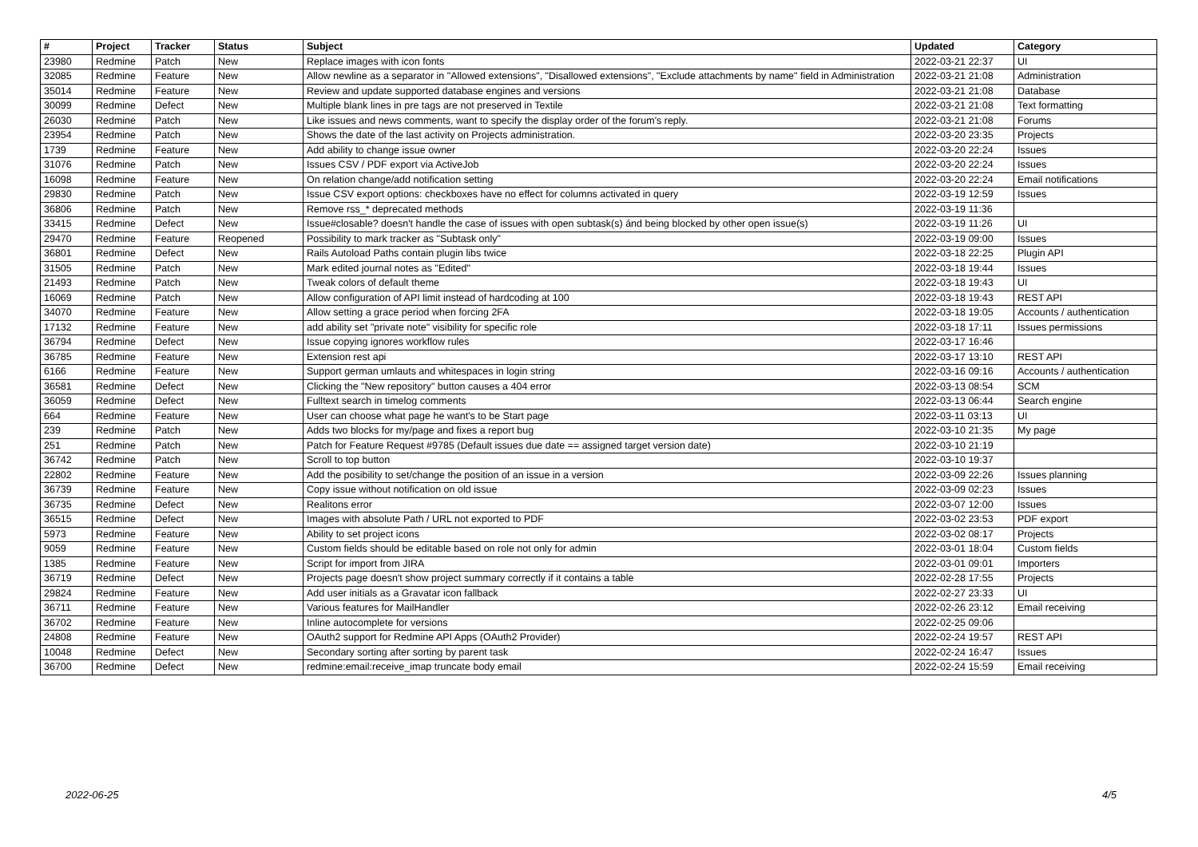| # | Project | Tracker | Status | Subject | Updated | Category |
| --- | --- | --- | --- | --- | --- | --- |
| 23980 | Redmine | Patch | New | Replace images with icon fonts | 2022-03-21 22:37 | UI |
| 32085 | Redmine | Feature | New | Allow newline as a separator in "Allowed extensions", "Disallowed extensions", "Exclude attachments by name" field in Administration | 2022-03-21 21:08 | Administration |
| 35014 | Redmine | Feature | New | Review and update supported database engines and versions | 2022-03-21 21:08 | Database |
| 30099 | Redmine | Defect | New | Multiple blank lines in pre tags are not preserved in Textile | 2022-03-21 21:08 | Text formatting |
| 26030 | Redmine | Patch | New | Like issues and news comments, want to specify the display order of the forum's reply. | 2022-03-21 21:08 | Forums |
| 23954 | Redmine | Patch | New | Shows the date of the last activity on Projects administration. | 2022-03-20 23:35 | Projects |
| 1739 | Redmine | Feature | New | Add ability to change issue owner | 2022-03-20 22:24 | Issues |
| 31076 | Redmine | Patch | New | Issues CSV / PDF export via ActiveJob | 2022-03-20 22:24 | Issues |
| 16098 | Redmine | Feature | New | On relation change/add notification setting | 2022-03-20 22:24 | Email notifications |
| 29830 | Redmine | Patch | New | Issue CSV export options: checkboxes have no effect for columns activated in query | 2022-03-19 12:59 | Issues |
| 36806 | Redmine | Patch | New | Remove rss_* deprecated methods | 2022-03-19 11:36 | |
| 33415 | Redmine | Defect | New | Issue#closable? doesn't handle the case of issues with open subtask(s) ánd being blocked by other open issue(s) | 2022-03-19 11:26 | UI |
| 29470 | Redmine | Feature | Reopened | Possibility to mark tracker as "Subtask only" | 2022-03-19 09:00 | Issues |
| 36801 | Redmine | Defect | New | Rails Autoload Paths contain plugin libs twice | 2022-03-18 22:25 | Plugin API |
| 31505 | Redmine | Patch | New | Mark edited journal notes as "Edited" | 2022-03-18 19:44 | Issues |
| 21493 | Redmine | Patch | New | Tweak colors of default theme | 2022-03-18 19:43 | UI |
| 16069 | Redmine | Patch | New | Allow configuration of API limit instead of hardcoding at 100 | 2022-03-18 19:43 | REST API |
| 34070 | Redmine | Feature | New | Allow setting a grace period when forcing 2FA | 2022-03-18 19:05 | Accounts / authentication |
| 17132 | Redmine | Feature | New | add ability set "private note" visibility for specific role | 2022-03-18 17:11 | Issues permissions |
| 36794 | Redmine | Defect | New | Issue copying ignores workflow rules | 2022-03-17 16:46 | |
| 36785 | Redmine | Feature | New | Extension rest api | 2022-03-17 13:10 | REST API |
| 6166 | Redmine | Feature | New | Support german umlauts and whitespaces in login string | 2022-03-16 09:16 | Accounts / authentication |
| 36581 | Redmine | Defect | New | Clicking the "New repository" button causes a 404 error | 2022-03-13 08:54 | SCM |
| 36059 | Redmine | Defect | New | Fulltext search in timelog comments | 2022-03-13 06:44 | Search engine |
| 664 | Redmine | Feature | New | User can choose what page he want's to be Start page | 2022-03-11 03:13 | UI |
| 239 | Redmine | Patch | New | Adds two blocks for my/page and fixes a report bug | 2022-03-10 21:35 | My page |
| 251 | Redmine | Patch | New | Patch for Feature Request #9785 (Default issues due date == assigned target version date) | 2022-03-10 21:19 | |
| 36742 | Redmine | Patch | New | Scroll to top button | 2022-03-10 19:37 | |
| 22802 | Redmine | Feature | New | Add the posibility to set/change the position of an issue in a version | 2022-03-09 22:26 | Issues planning |
| 36739 | Redmine | Feature | New | Copy issue without notification on old issue | 2022-03-09 02:23 | Issues |
| 36735 | Redmine | Defect | New | Realitons error | 2022-03-07 12:00 | Issues |
| 36515 | Redmine | Defect | New | Images with absolute Path / URL not exported to PDF | 2022-03-02 23:53 | PDF export |
| 5973 | Redmine | Feature | New | Ability to set project icons | 2022-03-02 08:17 | Projects |
| 9059 | Redmine | Feature | New | Custom fields should be editable based on role not only for admin | 2022-03-01 18:04 | Custom fields |
| 1385 | Redmine | Feature | New | Script for import from JIRA | 2022-03-01 09:01 | Importers |
| 36719 | Redmine | Defect | New | Projects page doesn't show project summary correctly if it contains a table | 2022-02-28 17:55 | Projects |
| 29824 | Redmine | Feature | New | Add user initials as a Gravatar icon fallback | 2022-02-27 23:33 | UI |
| 36711 | Redmine | Feature | New | Various features for MailHandler | 2022-02-26 23:12 | Email receiving |
| 36702 | Redmine | Feature | New | Inline autocomplete for versions | 2022-02-25 09:06 | |
| 24808 | Redmine | Feature | New | OAuth2 support for Redmine API Apps (OAuth2 Provider) | 2022-02-24 19:57 | REST API |
| 10048 | Redmine | Defect | New | Secondary sorting after sorting by parent task | 2022-02-24 16:47 | Issues |
| 36700 | Redmine | Defect | New | redmine:email:receive_imap truncate body email | 2022-02-24 15:59 | Email receiving |
2022-06-25 4/5